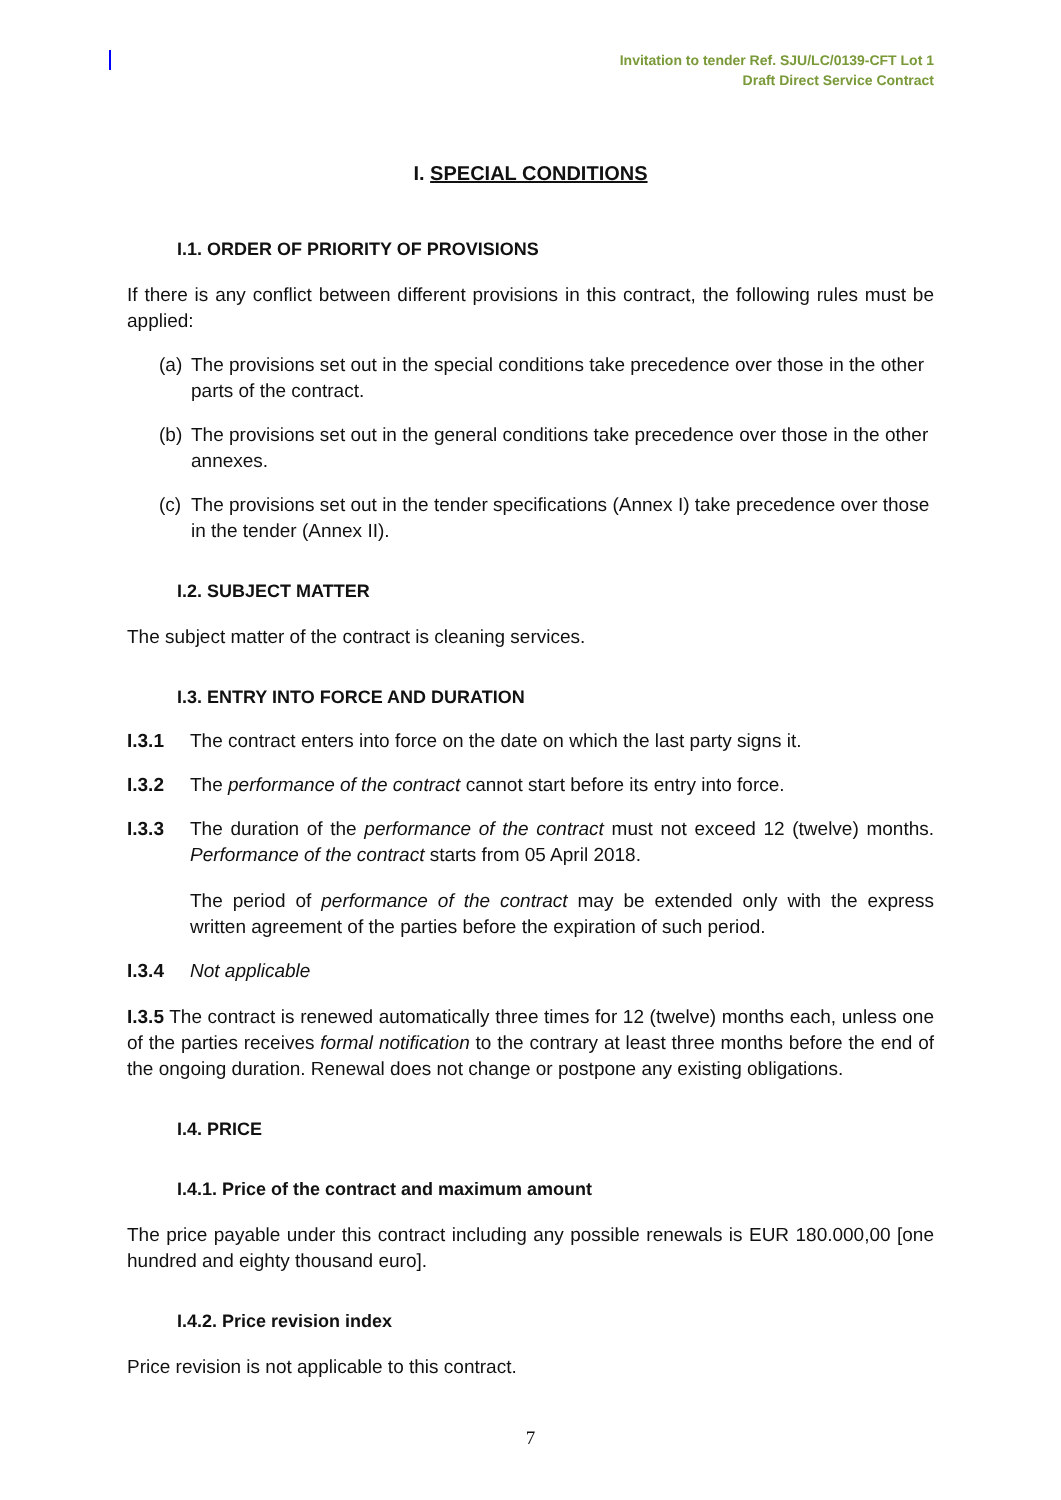Invitation to tender Ref. SJU/LC/0139-CFT Lot 1
Draft Direct Service Contract
I. SPECIAL CONDITIONS
I.1. ORDER OF PRIORITY OF PROVISIONS
If there is any conflict between different provisions in this contract, the following rules must be applied:
(a) The provisions set out in the special conditions take precedence over those in the other parts of the contract.
(b) The provisions set out in the general conditions take precedence over those in the other annexes.
(c) The provisions set out in the tender specifications (Annex I) take precedence over those in the tender (Annex II).
I.2. SUBJECT MATTER
The subject matter of the contract is cleaning services.
I.3. ENTRY INTO FORCE AND DURATION
I.3.1 The contract enters into force on the date on which the last party signs it.
I.3.2 The performance of the contract cannot start before its entry into force.
I.3.3 The duration of the performance of the contract must not exceed 12 (twelve) months. Performance of the contract starts from 05 April 2018.
The period of performance of the contract may be extended only with the express written agreement of the parties before the expiration of such period.
I.3.4 Not applicable
I.3.5 The contract is renewed automatically three times for 12 (twelve) months each, unless one of the parties receives formal notification to the contrary at least three months before the end of the ongoing duration. Renewal does not change or postpone any existing obligations.
I.4. PRICE
I.4.1. Price of the contract and maximum amount
The price payable under this contract including any possible renewals is EUR 180.000,00 [one hundred and eighty thousand euro].
I.4.2. Price revision index
Price revision is not applicable to this contract.
7